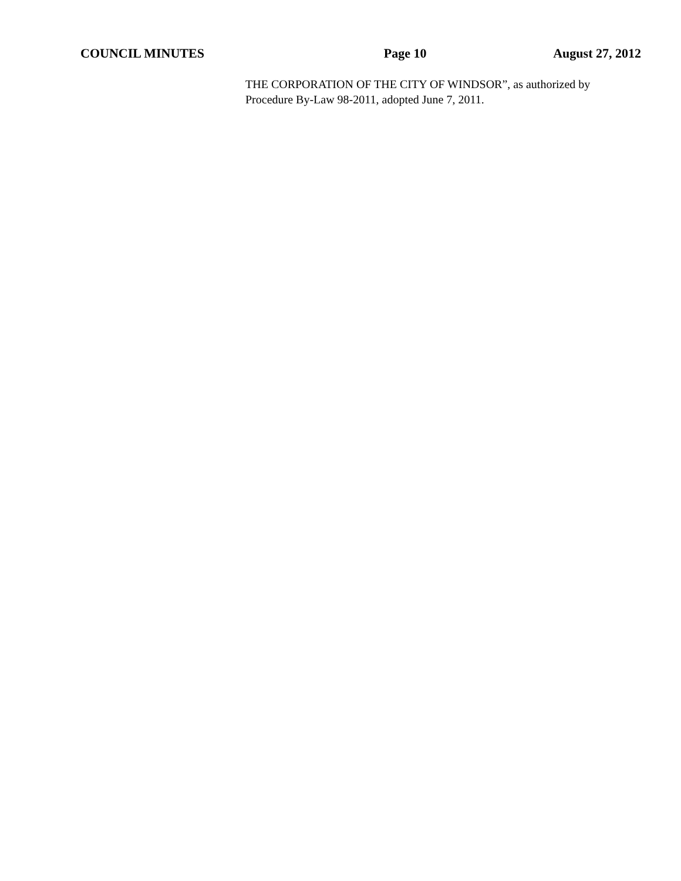COUNCIL MINUTES Page 10 August 27, 2012
THE CORPORATION OF THE CITY OF WINDSOR”, as authorized by Procedure By-Law 98-2011, adopted June 7, 2011.